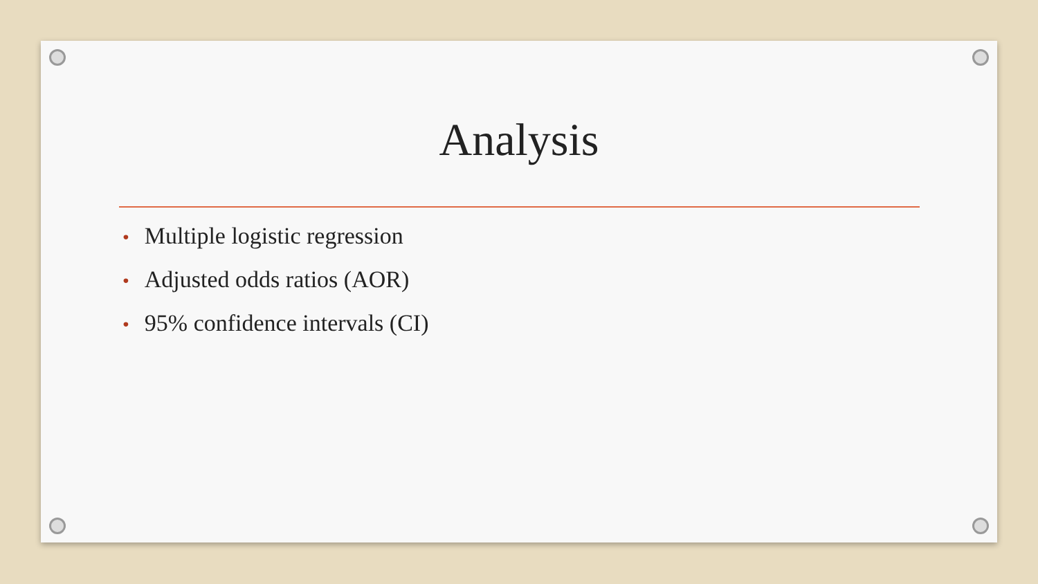Analysis
• Multiple logistic regression
• Adjusted odds ratios (AOR)
• 95% confidence intervals (CI)